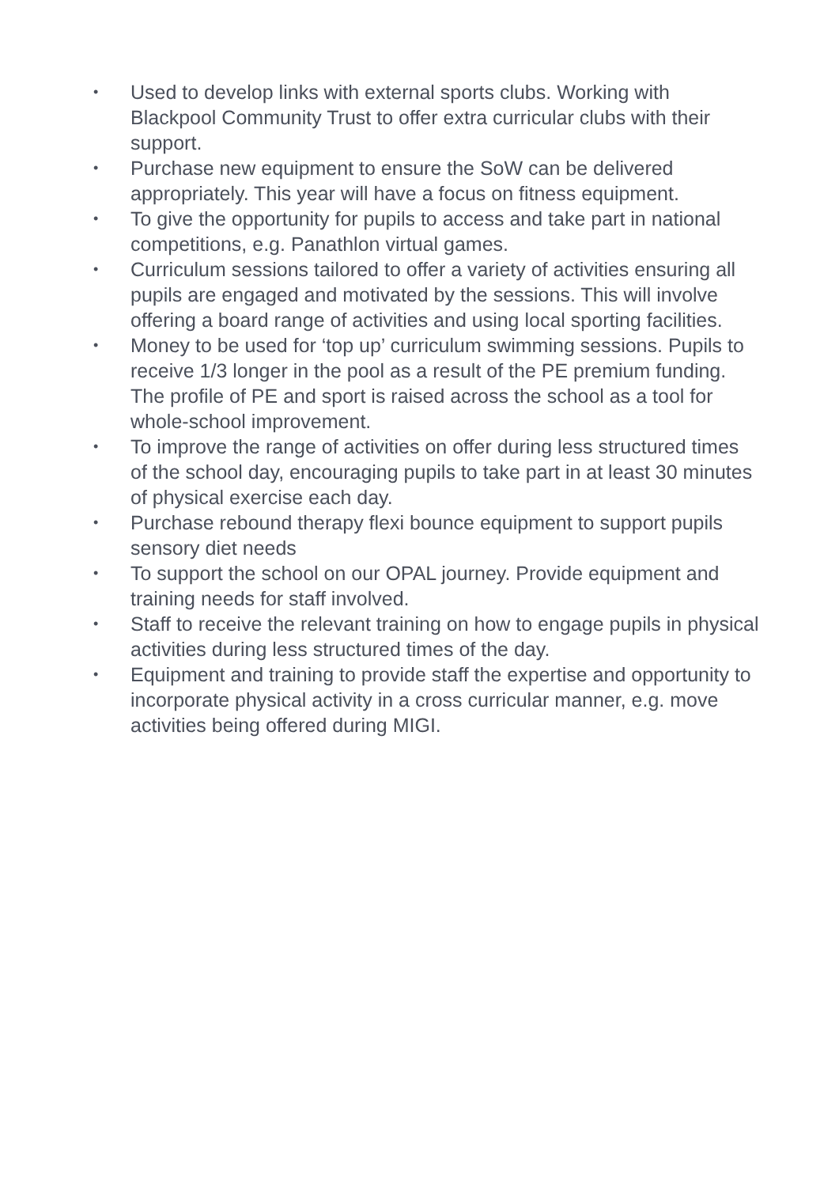• Used to develop links with external sports clubs. Working with Blackpool Community Trust to offer extra curricular clubs with their support.
• Purchase new equipment to ensure the SoW can be delivered appropriately. This year will have a focus on fitness equipment.
• To give the opportunity for pupils to access and take part in national competitions, e.g. Panathlon virtual games.
• Curriculum sessions tailored to offer a variety of activities ensuring all pupils are engaged and motivated by the sessions. This will involve offering a board range of activities and using local sporting facilities.
• Money to be used for ‘top up’ curriculum swimming sessions. Pupils to receive 1/3 longer in the pool as a result of the PE premium funding. The profile of PE and sport is raised across the school as a tool for whole-school improvement.
• To improve the range of activities on offer during less structured times of the school day, encouraging pupils to take part in at least 30 minutes of physical exercise each day.
• Purchase rebound therapy flexi bounce equipment to support pupils sensory diet needs
• To support the school on our OPAL journey. Provide equipment and training needs for staff involved.
• Staff to receive the relevant training on how to engage pupils in physical activities during less structured times of the day.
• Equipment and training to provide staff the expertise and opportunity to incorporate physical activity in a cross curricular manner, e.g. move activities being offered during MIGI.